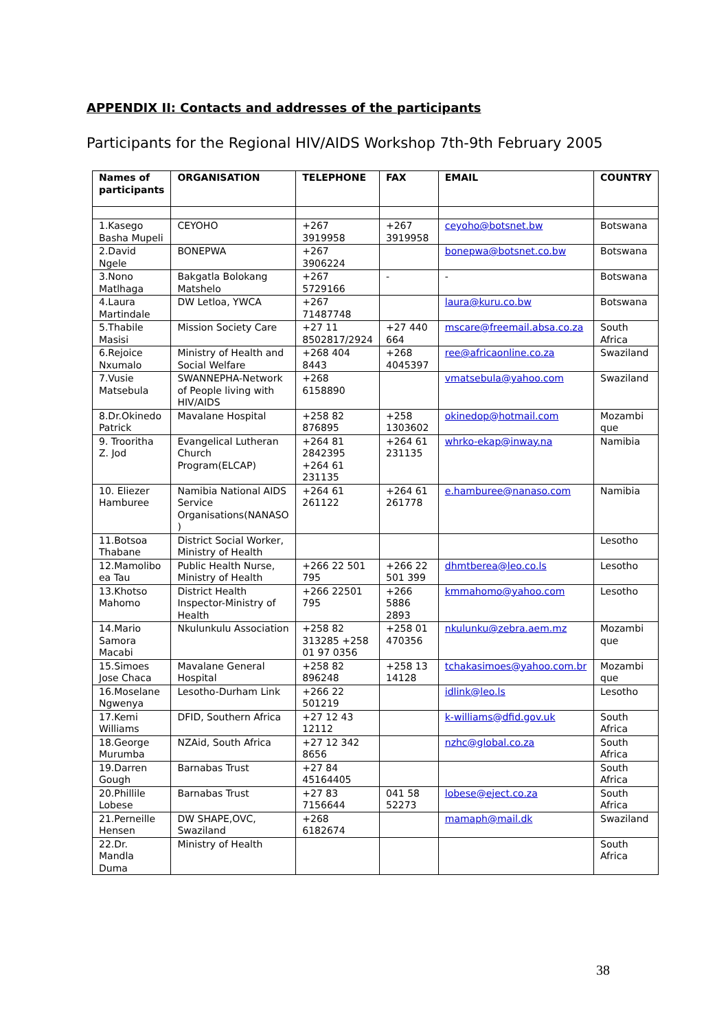APPENDIX II: Contacts and addresses of the participants
Participants for the Regional HIV/AIDS Workshop 7th-9th February 2005
| Names of participants | ORGANISATION | TELEPHONE | FAX | EMAIL | COUNTRY |
| --- | --- | --- | --- | --- | --- |
| 1.Kasego Basha Mupeli | CEYOHO | +267 3919958 | +267 3919958 | ceyoho@botsnet.bw | Botswana |
| 2.David Ngele | BONEPWA | +267 3906224 | | bonepwa@botsnet.co.bw | Botswana |
| 3.Nono Matlhaga | Bakgatla Bolokang Matshelo | +267 5729166 | - | - | Botswana |
| 4.Laura Martindale | DW Letloa, YWCA | +267 71487748 | | laura@kuru.co.bw | Botswana |
| 5.Thabile Masisi | Mission Society Care | +27 11 8502817/2924 | +27 440 664 | mscare@freemail.absa.co.za | South Africa |
| 6.Rejoice Nxumalo | Ministry of Health and Social Welfare | +268 404 8443 | +268 4045397 | ree@africaonline.co.za | Swaziland |
| 7.Vusie Matsebula | SWANNEPHA-Network of People living with HIV/AIDS | +268 6158890 | | vmatsebula@yahoo.com | Swaziland |
| 8.Dr.Okinedo Patrick | Mavalane Hospital | +258 82 876895 | +258 1303602 | okinedop@hotmail.com | Mozambi que |
| 9. Trooritha Z. Jod | Evangelical Lutheran Church Program(ELCAP) | +264 81 2842395 +264 61 231135 | +264 61 231135 | whrko-ekap@inway.na | Namibia |
| 10. Eliezer Hamburee | Namibia National AIDS Service Organisations(NANASO ) | +264 61 261122 | +264 61 261778 | e.hamburee@nanaso.com | Namibia |
| 11.Botsoa Thabane | District Social Worker, Ministry of Health | | | | Lesotho |
| 12.Mamolibo ea Tau | Public Health Nurse, Ministry of Health | +266 22 501 795 | +266 22 501 399 | dhmtberea@leo.co.ls | Lesotho |
| 13.Khotso Mahomo | District Health Inspector-Ministry of Health | +266 22501 795 | +266 5886 2893 | kmmahomo@yahoo.com | Lesotho |
| 14.Mario Samora Macabi | Nkulunkulu Association | +258 82 313285 +258 01 97 0356 | +258 01 470356 | nkulunku@zebra.aem.mz | Mozambi que |
| 15.Simoes Jose Chaca | Mavalane General Hospital | +258 82 896248 | +258 13 14128 | tchakasimoes@yahoo.com.br | Mozambi que |
| 16.Moselane Ngwenya | Lesotho-Durham Link | +266 22 501219 | | idlink@leo.ls | Lesotho |
| 17.Kemi Williams | DFID, Southern Africa | +27 12 43 12112 | | k-williams@dfid.gov.uk | South Africa |
| 18.George Murumba | NZAid, South Africa | +27 12 342 8656 | | nzhc@global.co.za | South Africa |
| 19.Darren Gough | Barnabas Trust | +27 84 45164405 | | | South Africa |
| 20.Phillile Lobese | Barnabas Trust | +27 83 7156644 | 041 58 52273 | lobese@eject.co.za | South Africa |
| 21.Perneille Hensen | DW SHAPE,OVC, Swaziland | +268 6182674 | | mamaph@mail.dk | Swaziland |
| 22.Dr. Mandla Duma | Ministry of Health | | | | South Africa |
38